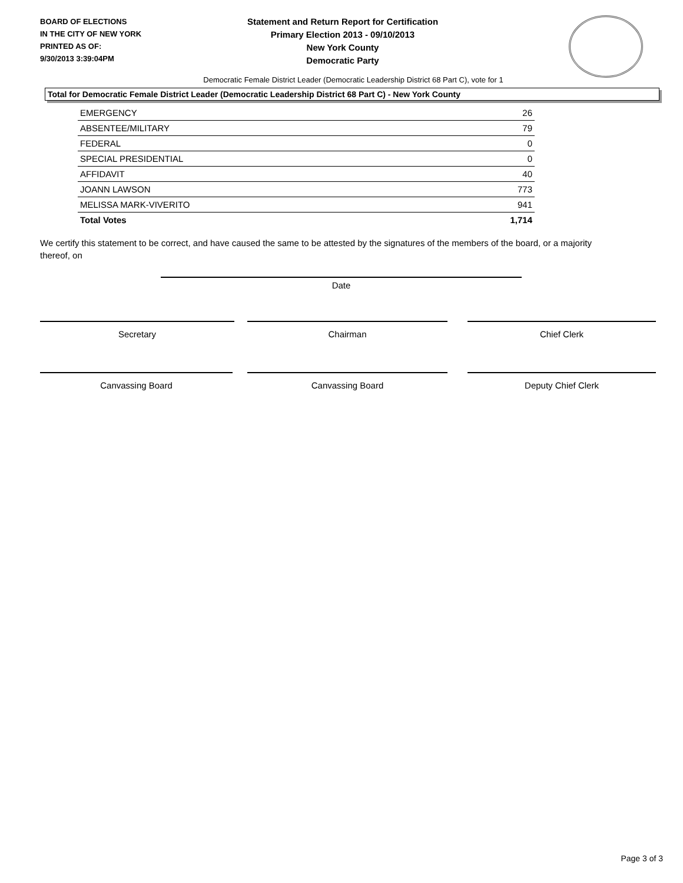BOARD OF ELECTIONS
IN THE CITY OF NEW YORK
PRINTED AS OF:
9/30/2013 3:39:04PM
Statement and Return Report for Certification
Primary Election 2013 - 09/10/2013
New York County
Democratic Party
Democratic Female District Leader (Democratic Leadership District 68 Part C), vote for 1
Total for Democratic Female District Leader (Democratic Leadership District 68 Part C) - New York County
| EMERGENCY | 26 |
| ABSENTEE/MILITARY | 79 |
| FEDERAL | 0 |
| SPECIAL PRESIDENTIAL | 0 |
| AFFIDAVIT | 40 |
| JOANN LAWSON | 773 |
| MELISSA MARK-VIVERITO | 941 |
| Total Votes | 1,714 |
We certify this statement to be correct, and have caused the same to be attested by the signatures of the members of the board, or a majority thereof, on
Date
Secretary Chairman Chief Clerk
Canvassing Board Canvassing Board Deputy Chief Clerk
Page 3 of 3